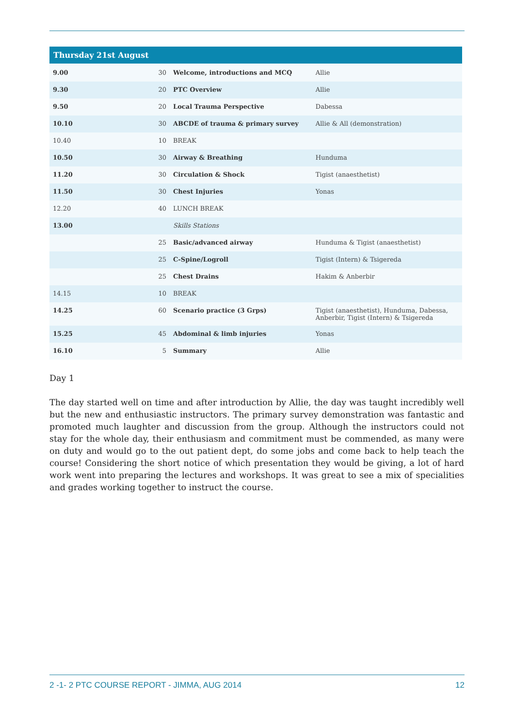| Thursday 21st August | | | |
| --- | --- | --- | --- |
| 9.00 | 30 | Welcome, introductions and MCQ | Allie |
| 9.30 | 20 | PTC Overview | Allie |
| 9.50 | 20 | Local Trauma Perspective | Dabessa |
| 10.10 | 30 | ABCDE of trauma & primary survey | Allie & All (demonstration) |
| 10.40 | 10 | BREAK | |
| 10.50 | 30 | Airway & Breathing | Hunduma |
| 11.20 | 30 | Circulation & Shock | Tigist (anaesthetist) |
| 11.50 | 30 | Chest Injuries | Yonas |
| 12.20 | 40 | LUNCH BREAK | |
| 13.00 | | Skills Stations | |
| | 25 | Basic/advanced airway | Hunduma & Tigist (anaesthetist) |
| | 25 | C-Spine/Logroll | Tigist (Intern) & Tsigereda |
| | 25 | Chest Drains | Hakim & Anberbir |
| 14.15 | 10 | BREAK | |
| 14.25 | 60 | Scenario practice (3 Grps) | Tigist (anaesthetist), Hunduma, Dabessa, Anberbir, Tigist (Intern) & Tsigereda |
| 15.25 | 45 | Abdominal & limb injuries | Yonas |
| 16.10 | 5 | Summary | Allie |
Day 1
The day started well on time and after introduction by Allie, the day was taught incredibly well but the new and enthusiastic instructors. The primary survey demonstration was fantastic and promoted much laughter and discussion from the group. Although the instructors could not stay for the whole day, their enthusiasm and commitment must be commended, as many were on duty and would go to the out patient dept, do some jobs and come back to help teach the course! Considering the short notice of which presentation they would be giving, a lot of hard work went into preparing the lectures and workshops. It was great to see a mix of specialities and grades working together to instruct the course.
2 -1- 2 PTC COURSE REPORT - JIMMA, AUG 2014 12